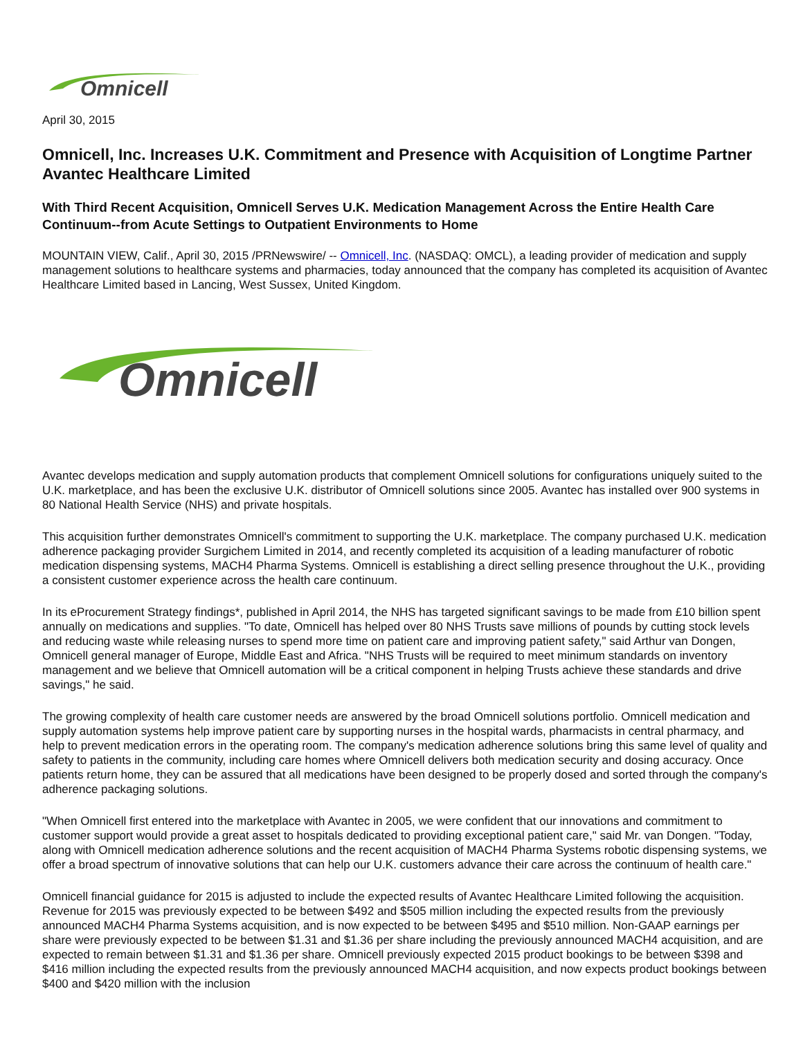Omnicell
April 30, 2015
Omnicell, Inc. Increases U.K. Commitment and Presence with Acquisition of Longtime Partner Avantec Healthcare Limited
With Third Recent Acquisition, Omnicell Serves U.K. Medication Management Across the Entire Health Care Continuum--from Acute Settings to Outpatient Environments to Home
MOUNTAIN VIEW, Calif., April 30, 2015 /PRNewswire/ -- Omnicell, Inc. (NASDAQ: OMCL), a leading provider of medication and supply management solutions to healthcare systems and pharmacies, today announced that the company has completed its acquisition of Avantec Healthcare Limited based in Lancing, West Sussex, United Kingdom.
Omnicell
Avantec develops medication and supply automation products that complement Omnicell solutions for configurations uniquely suited to the U.K. marketplace, and has been the exclusive U.K. distributor of Omnicell solutions since 2005. Avantec has installed over 900 systems in 80 National Health Service (NHS) and private hospitals.
This acquisition further demonstrates Omnicell's commitment to supporting the U.K. marketplace. The company purchased U.K. medication adherence packaging provider Surgichem Limited in 2014, and recently completed its acquisition of a leading manufacturer of robotic medication dispensing systems, MACH4 Pharma Systems. Omnicell is establishing a direct selling presence throughout the U.K., providing a consistent customer experience across the health care continuum.
In its eProcurement Strategy findings*, published in April 2014, the NHS has targeted significant savings to be made from £10 billion spent annually on medications and supplies. "To date, Omnicell has helped over 80 NHS Trusts save millions of pounds by cutting stock levels and reducing waste while releasing nurses to spend more time on patient care and improving patient safety," said Arthur van Dongen, Omnicell general manager of Europe, Middle East and Africa. "NHS Trusts will be required to meet minimum standards on inventory management and we believe that Omnicell automation will be a critical component in helping Trusts achieve these standards and drive savings," he said.
The growing complexity of health care customer needs are answered by the broad Omnicell solutions portfolio. Omnicell medication and supply automation systems help improve patient care by supporting nurses in the hospital wards, pharmacists in central pharmacy, and help to prevent medication errors in the operating room. The company's medication adherence solutions bring this same level of quality and safety to patients in the community, including care homes where Omnicell delivers both medication security and dosing accuracy. Once patients return home, they can be assured that all medications have been designed to be properly dosed and sorted through the company's adherence packaging solutions.
"When Omnicell first entered into the marketplace with Avantec in 2005, we were confident that our innovations and commitment to customer support would provide a great asset to hospitals dedicated to providing exceptional patient care," said Mr. van Dongen. "Today, along with Omnicell medication adherence solutions and the recent acquisition of MACH4 Pharma Systems robotic dispensing systems, we offer a broad spectrum of innovative solutions that can help our U.K. customers advance their care across the continuum of health care."
Omnicell financial guidance for 2015 is adjusted to include the expected results of Avantec Healthcare Limited following the acquisition. Revenue for 2015 was previously expected to be between $492 and $505 million including the expected results from the previously announced MACH4 Pharma Systems acquisition, and is now expected to be between $495 and $510 million. Non-GAAP earnings per share were previously expected to be between $1.31 and $1.36 per share including the previously announced MACH4 acquisition, and are expected to remain between $1.31 and $1.36 per share. Omnicell previously expected 2015 product bookings to be between $398 and $416 million including the expected results from the previously announced MACH4 acquisition, and now expects product bookings between $400 and $420 million with the inclusion